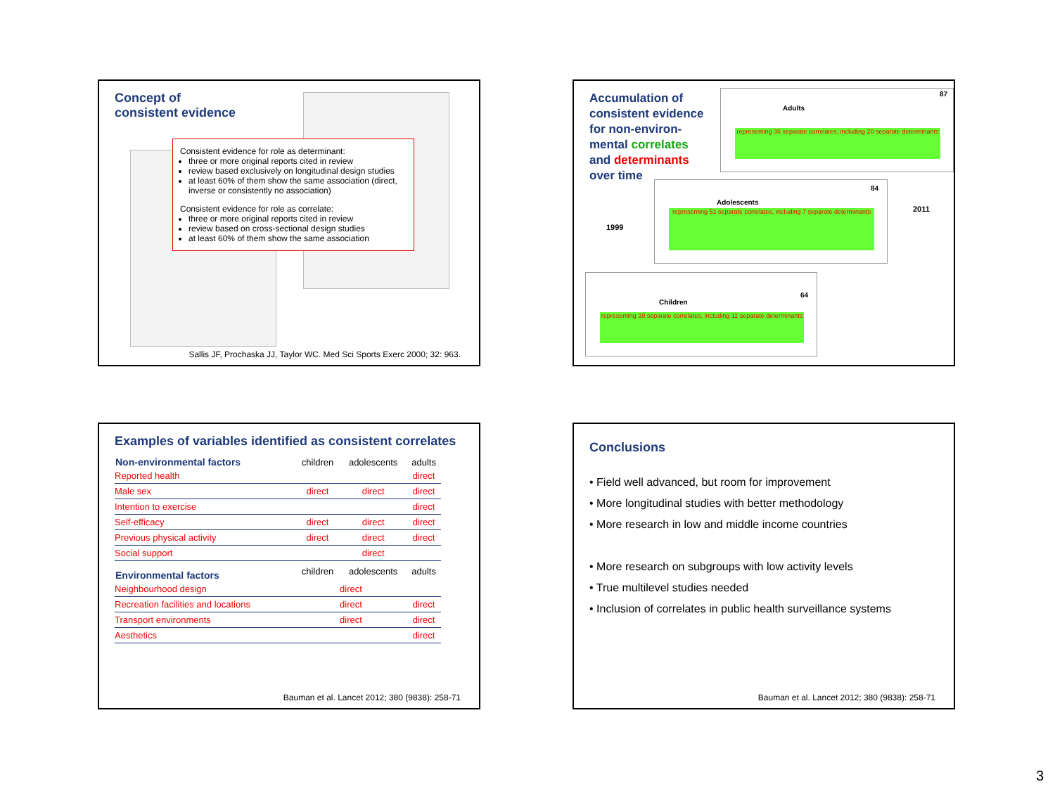Concept of
consistent evidence
Consistent evidence for role as determinant:
three or more original reports cited in review
review based exclusively on longitudinal design studies
at least 60% of them show the same association (direct, inverse or consistently no association)
Consistent evidence for role as correlate:
three or more original reports cited in review
review based on cross-sectional design studies
at least 60% of them show the same association
Sallis JF, Prochaska JJ, Taylor WC. Med Sci Sports Exerc 2000; 32: 963.
Accumulation of
consistent evidence
for non-environ-
mental correlates
and determinants
over time
Adults
87
representing 36 separate correlates, including 20 separate determinants
1999
2011
Adolescents
84
representing 51 separate correlates, including 7 separate determinants
Children
64
representing 39 separate correlates, including 11 separate determinants
Examples of variables identified as consistent correlates
| Non-environmental factors | children | adolescents | adults |
| --- | --- | --- | --- |
| Reported health | | | direct |
| Male sex | direct | direct | direct |
| Intention to exercise | | | direct |
| Self-efficacy | direct | direct | direct |
| Previous physical activity | direct | direct | direct |
| Social support | | direct | |
| Environmental factors | children | adolescents | adults |
| Neighbourhood design | direct | | |
| Recreation facilities and locations | direct | | direct |
| Transport environments | direct | | direct |
| Aesthetics | | | direct |
Bauman et al. Lancet 2012; 380 (9838): 258-71
Conclusions
• Field well advanced, but room for improvement
• More longitudinal studies with better methodology
• More research in low and middle income countries
• More research on subgroups with low activity levels
• True multilevel studies needed
• Inclusion of correlates in public health surveillance systems
Bauman et al. Lancet 2012; 380 (9838): 258-71
3